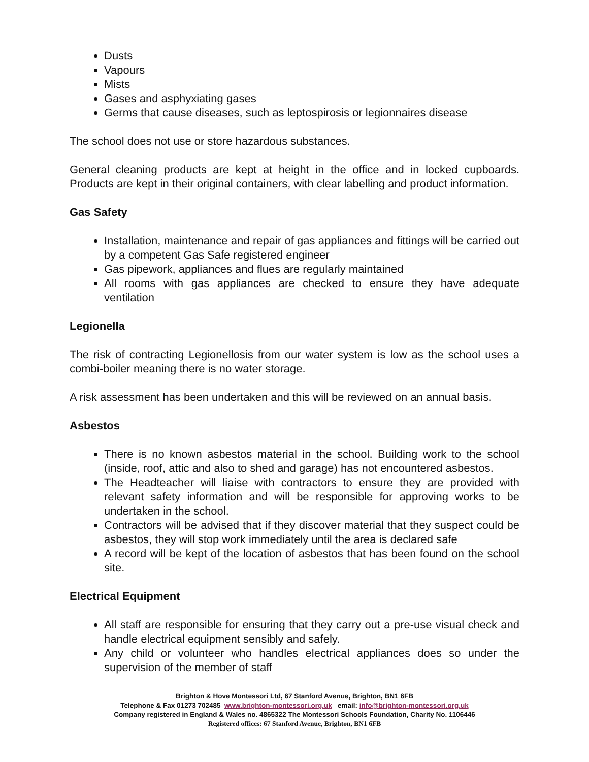Dusts
Vapours
Mists
Gases and asphyxiating gases
Germs that cause diseases, such as leptospirosis or legionnaires disease
The school does not use or store hazardous substances.
General cleaning products are kept at height in the office and in locked cupboards. Products are kept in their original containers, with clear labelling and product information.
Gas Safety
Installation, maintenance and repair of gas appliances and fittings will be carried out by a competent Gas Safe registered engineer
Gas pipework, appliances and flues are regularly maintained
All rooms with gas appliances are checked to ensure they have adequate ventilation
Legionella
The risk of contracting Legionellosis from our water system is low as the school uses a combi-boiler meaning there is no water storage.
A risk assessment has been undertaken and this will be reviewed on an annual basis.
Asbestos
There is no known asbestos material in the school. Building work to the school (inside, roof, attic and also to shed and garage) has not encountered asbestos.
The Headteacher will liaise with contractors to ensure they are provided with relevant safety information and will be responsible for approving works to be undertaken in the school.
Contractors will be advised that if they discover material that they suspect could be asbestos, they will stop work immediately until the area is declared safe
A record will be kept of the location of asbestos that has been found on the school site.
Electrical Equipment
All staff are responsible for ensuring that they carry out a pre-use visual check and handle electrical equipment sensibly and safely.
Any child or volunteer who handles electrical appliances does so under the supervision of the member of staff
Brighton & Hove Montessori Ltd, 67 Stanford Avenue, Brighton, BN1 6FB
Telephone & Fax 01273 702485 www.brighton-montessori.org.uk email: info@brighton-montessori.org.uk
Company registered in England & Wales no. 4865322 The Montessori Schools Foundation, Charity No. 1106446
Registered offices: 67 Stanford Avenue, Brighton, BN1 6FB